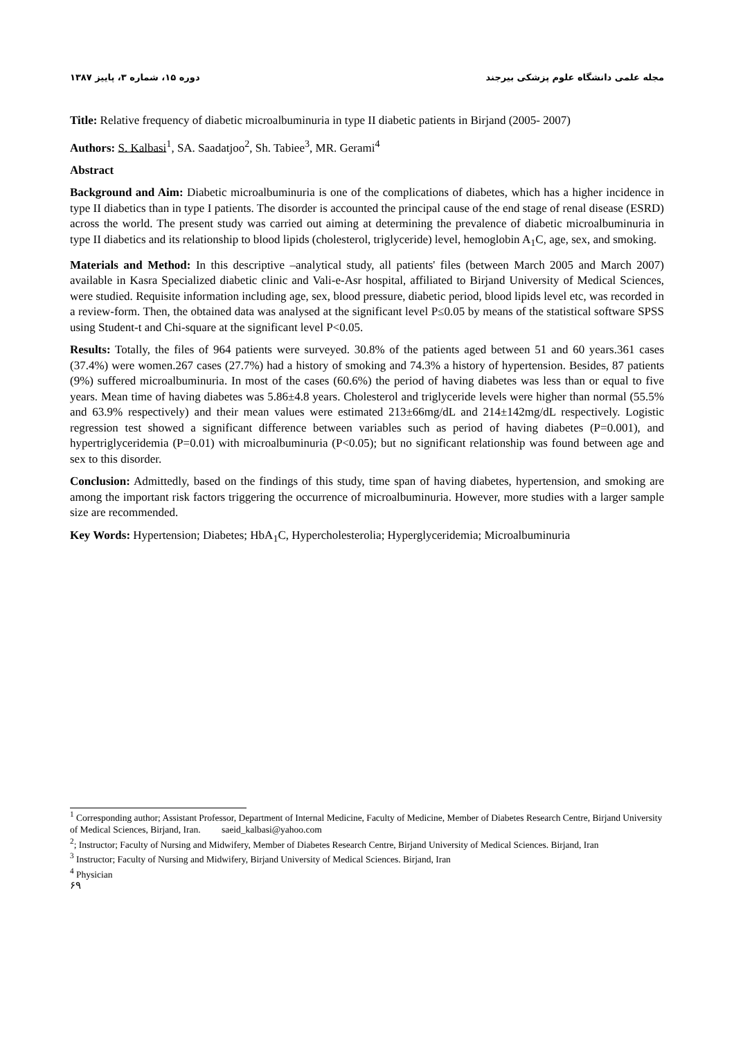مجله علمی دانشگاه علوم پزشکی بیرجند دوره ۱۵، شماره ۳، پاییز ۱۳۸۷
Title: Relative frequency of diabetic microalbuminuria in type II diabetic patients in Birjand (2005- 2007)
Authors: S. Kalbasi<sup>1</sup>, SA. Saadatjoo<sup>2</sup>, Sh. Tabiee<sup>3</sup>, MR. Gerami<sup>4</sup>
Abstract
Background and Aim: Diabetic microalbuminuria is one of the complications of diabetes, which has a higher incidence in type II diabetics than in type I patients. The disorder is accounted the principal cause of the end stage of renal disease (ESRD) across the world. The present study was carried out aiming at determining the prevalence of diabetic microalbuminuria in type II diabetics and its relationship to blood lipids (cholesterol, triglyceride) level, hemoglobin A<sub>1</sub>C, age, sex, and smoking.
Materials and Method: In this descriptive –analytical study, all patients' files (between March 2005 and March 2007) available in Kasra Specialized diabetic clinic and Vali-e-Asr hospital, affiliated to Birjand University of Medical Sciences, were studied. Requisite information including age, sex, blood pressure, diabetic period, blood lipids level etc, was recorded in a review-form. Then, the obtained data was analysed at the significant level P≤0.05 by means of the statistical software SPSS using Student-t and Chi-square at the significant level P<0.05.
Results: Totally, the files of 964 patients were surveyed. 30.8% of the patients aged between 51 and 60 years.361 cases (37.4%) were women.267 cases (27.7%) had a history of smoking and 74.3% a history of hypertension. Besides, 87 patients (9%) suffered microalbuminuria. In most of the cases (60.6%) the period of having diabetes was less than or equal to five years. Mean time of having diabetes was 5.86±4.8 years. Cholesterol and triglyceride levels were higher than normal (55.5% and 63.9% respectively) and their mean values were estimated 213±66mg/dL and 214±142mg/dL respectively. Logistic regression test showed a significant difference between variables such as period of having diabetes (P=0.001), and hypertriglyceridemia (P=0.01) with microalbuminuria (P<0.05); but no significant relationship was found between age and sex to this disorder.
Conclusion: Admittedly, based on the findings of this study, time span of having diabetes, hypertension, and smoking are among the important risk factors triggering the occurrence of microalbuminuria. However, more studies with a larger sample size are recommended.
Key Words: Hypertension; Diabetes; HbA<sub>1</sub>C, Hypercholesterolia; Hyperglyceridemia; Microalbuminuria
<sup>1</sup> Corresponding author; Assistant Professor, Department of Internal Medicine, Faculty of Medicine, Member of Diabetes Research Centre, Birjand University of Medical Sciences, Birjand, Iran. saeid_kalbasi@yahoo.com
<sup>2</sup>; Instructor; Faculty of Nursing and Midwifery, Member of Diabetes Research Centre, Birjand University of Medical Sciences. Birjand, Iran
<sup>3</sup> Instructor; Faculty of Nursing and Midwifery, Birjand University of Medical Sciences. Birjand, Iran
<sup>4</sup> Physician
۶۹